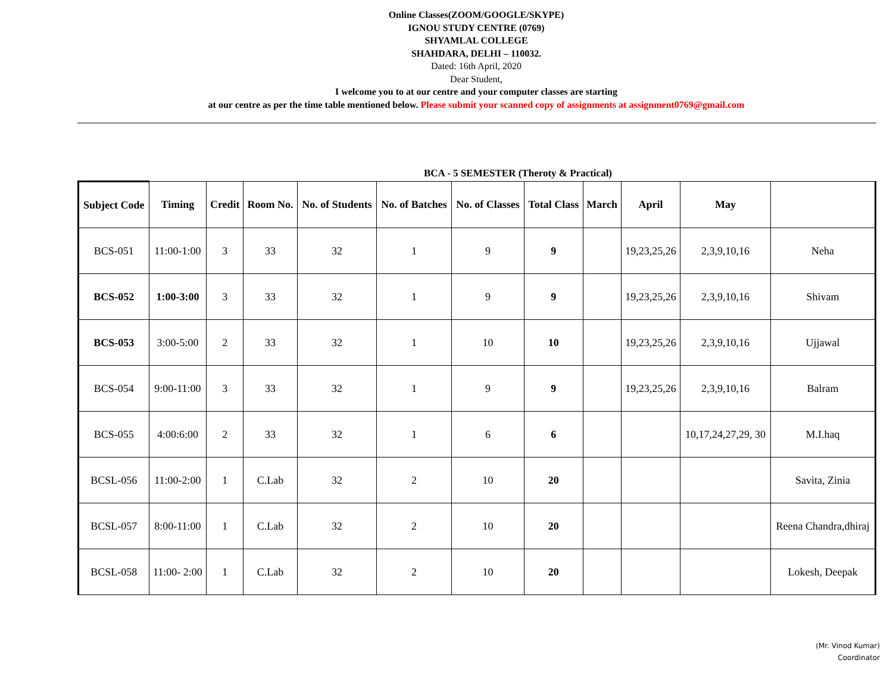Online Classes(ZOOM/GOOGLE/SKYPE)
IGNOU STUDY CENTRE (0769)
SHYAMLAL COLLEGE
SHAHDARA, DELHI – 110032.
Dated: 16th April, 2020
Dear Student,
I welcome you to at our centre and your computer classes are starting
at our centre as per the time table mentioned below. Please submit your scanned copy of assignments at assignment0769@gmail.com
BCA - 5 SEMESTER (Theroty & Practical)
| Subject Code | Timing | Credit | Room No. | No. of Students | No. of Batches | No. of Classes | Total Class | March | April | May | |
| --- | --- | --- | --- | --- | --- | --- | --- | --- | --- | --- | --- |
| BCS-051 | 11:00-1:00 | 3 | 33 | 32 | 1 | 9 | 9 | | 19,23,25,26 | 2,3,9,10,16 | Neha |
| BCS-052 | 1:00-3:00 | 3 | 33 | 32 | 1 | 9 | 9 | | 19,23,25,26 | 2,3,9,10,16 | Shivam |
| BCS-053 | 3:00-5:00 | 2 | 33 | 32 | 1 | 10 | 10 | | 19,23,25,26 | 2,3,9,10,16 | Ujjawal |
| BCS-054 | 9:00-11:00 | 3 | 33 | 32 | 1 | 9 | 9 | | 19,23,25,26 | 2,3,9,10,16 | Balram |
| BCS-055 | 4:00:6:00 | 2 | 33 | 32 | 1 | 6 | 6 | | | 10,17,24,27,29, 30 | M.I.haq |
| BCSL-056 | 11:00-2:00 | 1 | C.Lab | 32 | 2 | 10 | 20 | | | | Savita, Zinia |
| BCSL-057 | 8:00-11:00 | 1 | C.Lab | 32 | 2 | 10 | 20 | | | | Reena Chandra,dhiraj |
| BCSL-058 | 11:00- 2:00 | 1 | C.Lab | 32 | 2 | 10 | 20 | | | | Lokesh, Deepak |
(Mr. Vinod Kumar)
Coordinator